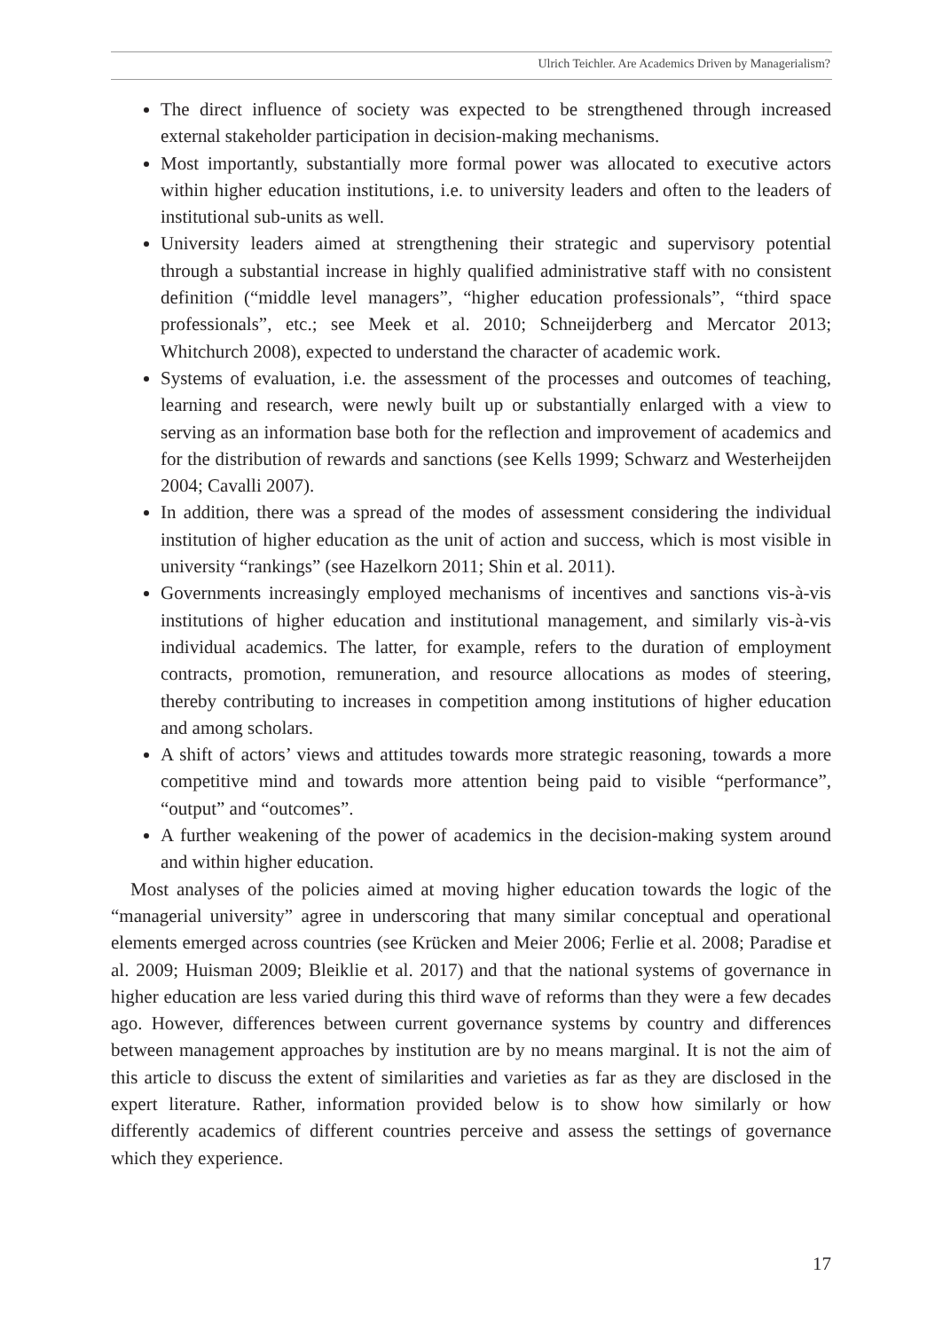Ulrich Teichler. Are Academics Driven by Managerialism?
The direct influence of society was expected to be strengthened through increased external stakeholder participation in decision-making mechanisms.
Most importantly, substantially more formal power was allocated to executive actors within higher education institutions, i.e. to university leaders and often to the leaders of institutional sub-units as well.
University leaders aimed at strengthening their strategic and supervisory potential through a substantial increase in highly qualified administrative staff with no consistent definition (“middle level managers”, “higher education professionals”, “third space professionals”, etc.; see Meek et al. 2010; Schneijderberg and Mercator 2013; Whitchurch 2008), expected to understand the character of academic work.
Systems of evaluation, i.e. the assessment of the processes and outcomes of teaching, learning and research, were newly built up or substantially enlarged with a view to serving as an information base both for the reflection and improvement of academics and for the distribution of rewards and sanctions (see Kells 1999; Schwarz and Westerheijden 2004; Cavalli 2007).
In addition, there was a spread of the modes of assessment considering the individual institution of higher education as the unit of action and success, which is most visible in university “rankings” (see Hazelkorn 2011; Shin et al. 2011).
Governments increasingly employed mechanisms of incentives and sanctions vis-à-vis institutions of higher education and institutional management, and similarly vis-à-vis individual academics. The latter, for example, refers to the duration of employment contracts, promotion, remuneration, and resource allocations as modes of steering, thereby contributing to increases in competition among institutions of higher education and among scholars.
A shift of actors’ views and attitudes towards more strategic reasoning, towards a more competitive mind and towards more attention being paid to visible “performance”, “output” and “outcomes”.
A further weakening of the power of academics in the decision-making system around and within higher education.
Most analyses of the policies aimed at moving higher education towards the logic of the “managerial university” agree in underscoring that many similar conceptual and operational elements emerged across countries (see Krücken and Meier 2006; Ferlie et al. 2008; Paradise et al. 2009; Huisman 2009; Bleiklie et al. 2017) and that the national systems of governance in higher education are less varied during this third wave of reforms than they were a few decades ago. However, differences between current governance systems by country and differences between management approaches by institution are by no means marginal. It is not the aim of this article to discuss the extent of similarities and varieties as far as they are disclosed in the expert literature. Rather, information provided below is to show how similarly or how differently academics of different countries perceive and assess the settings of governance which they experience.
17